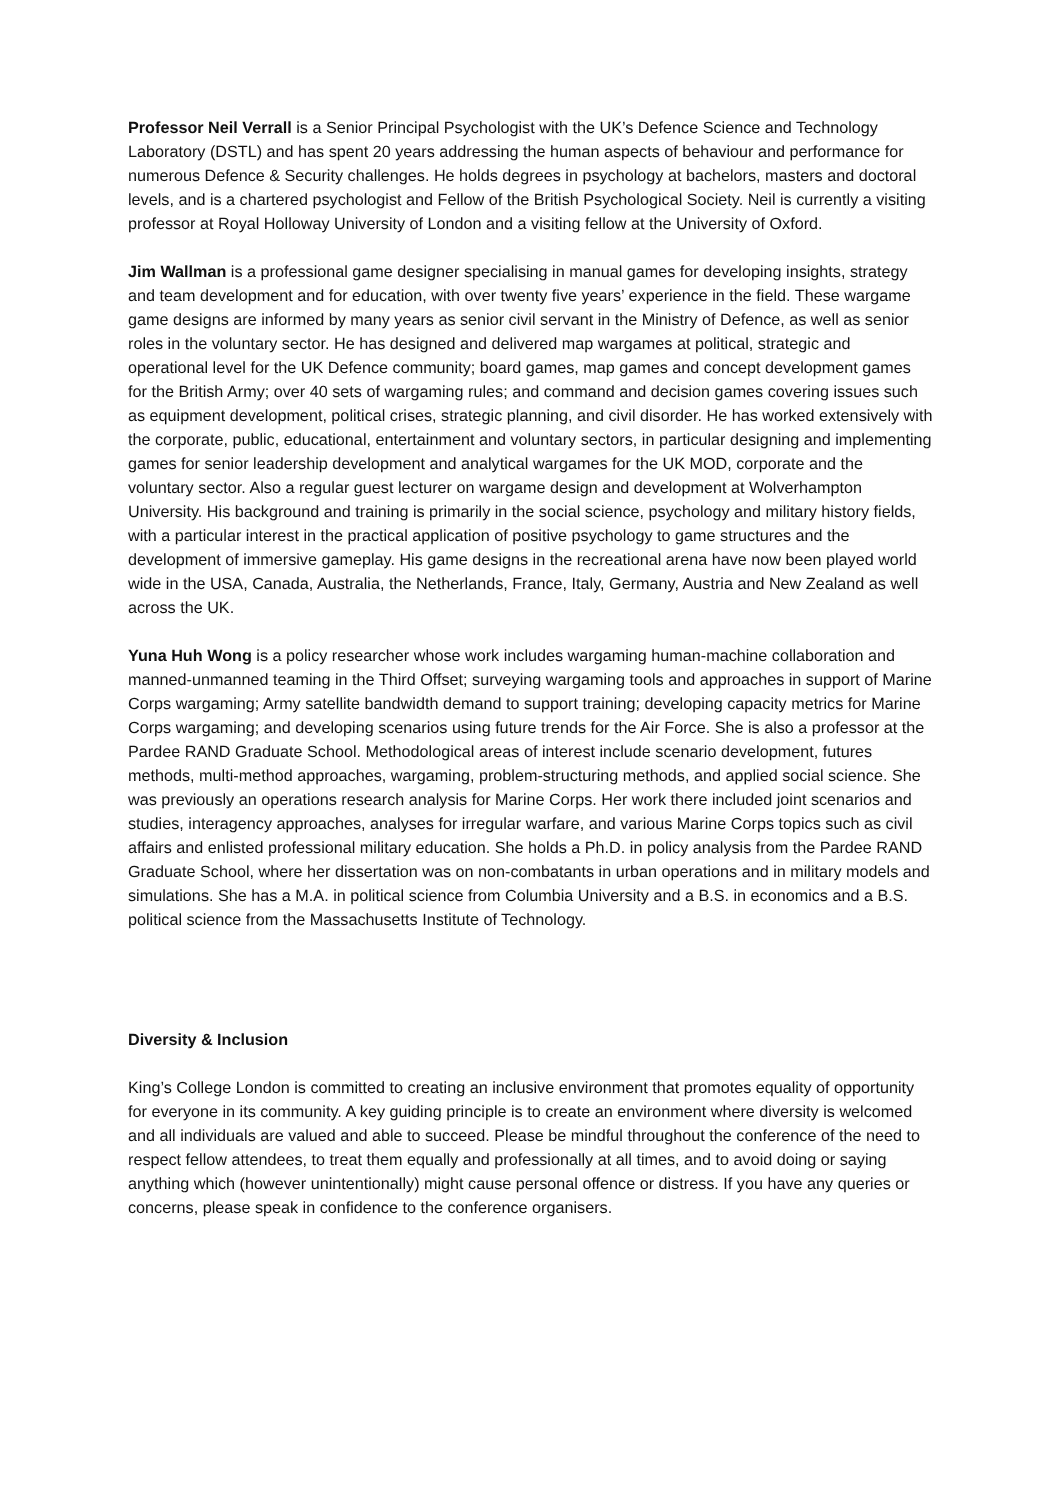Professor Neil Verrall is a Senior Principal Psychologist with the UK’s Defence Science and Technology Laboratory (DSTL) and has spent 20 years addressing the human aspects of behaviour and performance for numerous Defence & Security challenges. He holds degrees in psychology at bachelors, masters and doctoral levels, and is a chartered psychologist and Fellow of the British Psychological Society. Neil is currently a visiting professor at Royal Holloway University of London and a visiting fellow at the University of Oxford.
Jim Wallman is a professional game designer specialising in manual games for developing insights, strategy and team development and for education, with over twenty five years’ experience in the field. These wargame game designs are informed by many years as senior civil servant in the Ministry of Defence, as well as senior roles in the voluntary sector. He has designed and delivered map wargames at political, strategic and operational level for the UK Defence community; board games, map games and concept development games for the British Army; over 40 sets of wargaming rules; and command and decision games covering issues such as equipment development, political crises, strategic planning, and civil disorder. He has worked extensively with the corporate, public, educational, entertainment and voluntary sectors, in particular designing and implementing games for senior leadership development and analytical wargames for the UK MOD, corporate and the voluntary sector. Also a regular guest lecturer on wargame design and development at Wolverhampton University. His background and training is primarily in the social science, psychology and military history fields, with a particular interest in the practical application of positive psychology to game structures and the development of immersive gameplay. His game designs in the recreational arena have now been played world wide in the USA, Canada, Australia, the Netherlands, France, Italy, Germany, Austria and New Zealand as well across the UK.
Yuna Huh Wong is a policy researcher whose work includes wargaming human-machine collaboration and manned-unmanned teaming in the Third Offset; surveying wargaming tools and approaches in support of Marine Corps wargaming; Army satellite bandwidth demand to support training; developing capacity metrics for Marine Corps wargaming; and developing scenarios using future trends for the Air Force. She is also a professor at the Pardee RAND Graduate School. Methodological areas of interest include scenario development, futures methods, multi-method approaches, wargaming, problem-structuring methods, and applied social science. She was previously an operations research analysis for Marine Corps. Her work there included joint scenarios and studies, interagency approaches, analyses for irregular warfare, and various Marine Corps topics such as civil affairs and enlisted professional military education. She holds a Ph.D. in policy analysis from the Pardee RAND Graduate School, where her dissertation was on non-combatants in urban operations and in military models and simulations. She has a M.A. in political science from Columbia University and a B.S. in economics and a B.S. political science from the Massachusetts Institute of Technology.
Diversity & Inclusion
King’s College London is committed to creating an inclusive environment that promotes equality of opportunity for everyone in its community. A key guiding principle is to create an environment where diversity is welcomed and all individuals are valued and able to succeed. Please be mindful throughout the conference of the need to respect fellow attendees, to treat them equally and professionally at all times, and to avoid doing or saying anything which (however unintentionally) might cause personal offence or distress. If you have any queries or concerns, please speak in confidence to the conference organisers.